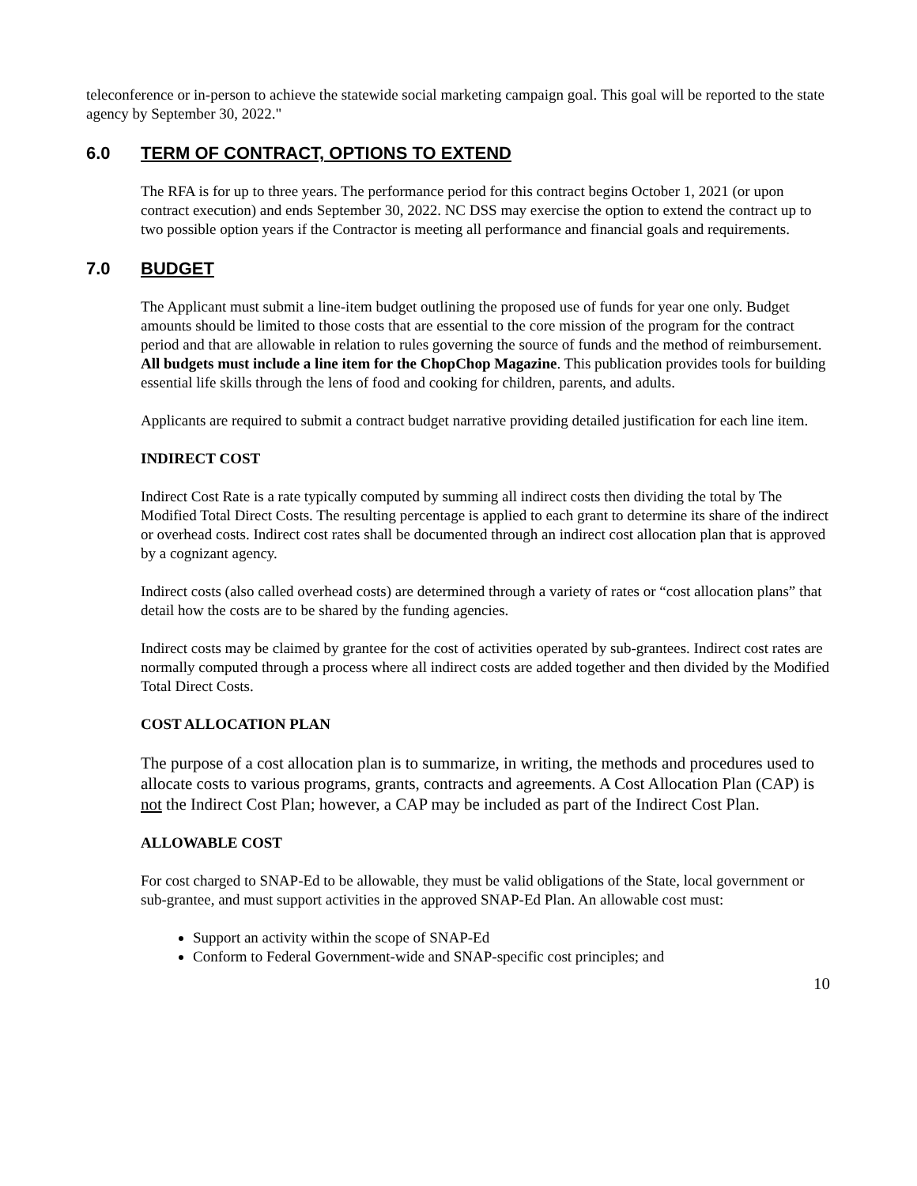teleconference or in-person to achieve the statewide social marketing campaign goal. This goal will be reported to the state agency by September 30, 2022."
6.0 TERM OF CONTRACT, OPTIONS TO EXTEND
The RFA is for up to three years. The performance period for this contract begins October 1, 2021 (or upon contract execution) and ends September 30, 2022. NC DSS may exercise the option to extend the contract up to two possible option years if the Contractor is meeting all performance and financial goals and requirements.
7.0 BUDGET
The Applicant must submit a line-item budget outlining the proposed use of funds for year one only. Budget amounts should be limited to those costs that are essential to the core mission of the program for the contract period and that are allowable in relation to rules governing the source of funds and the method of reimbursement. All budgets must include a line item for the ChopChop Magazine. This publication provides tools for building essential life skills through the lens of food and cooking for children, parents, and adults.
Applicants are required to submit a contract budget narrative providing detailed justification for each line item.
INDIRECT COST
Indirect Cost Rate is a rate typically computed by summing all indirect costs then dividing the total by The Modified Total Direct Costs. The resulting percentage is applied to each grant to determine its share of the indirect or overhead costs. Indirect cost rates shall be documented through an indirect cost allocation plan that is approved by a cognizant agency.
Indirect costs (also called overhead costs) are determined through a variety of rates or “cost allocation plans” that detail how the costs are to be shared by the funding agencies.
Indirect costs may be claimed by grantee for the cost of activities operated by sub-grantees. Indirect cost rates are normally computed through a process where all indirect costs are added together and then divided by the Modified Total Direct Costs.
COST ALLOCATION PLAN
The purpose of a cost allocation plan is to summarize, in writing, the methods and procedures used to allocate costs to various programs, grants, contracts and agreements. A Cost Allocation Plan (CAP) is not the Indirect Cost Plan; however, a CAP may be included as part of the Indirect Cost Plan.
ALLOWABLE COST
For cost charged to SNAP-Ed to be allowable, they must be valid obligations of the State, local government or sub-grantee, and must support activities in the approved SNAP-Ed Plan. An allowable cost must:
Support an activity within the scope of SNAP-Ed
Conform to Federal Government-wide and SNAP-specific cost principles; and
10